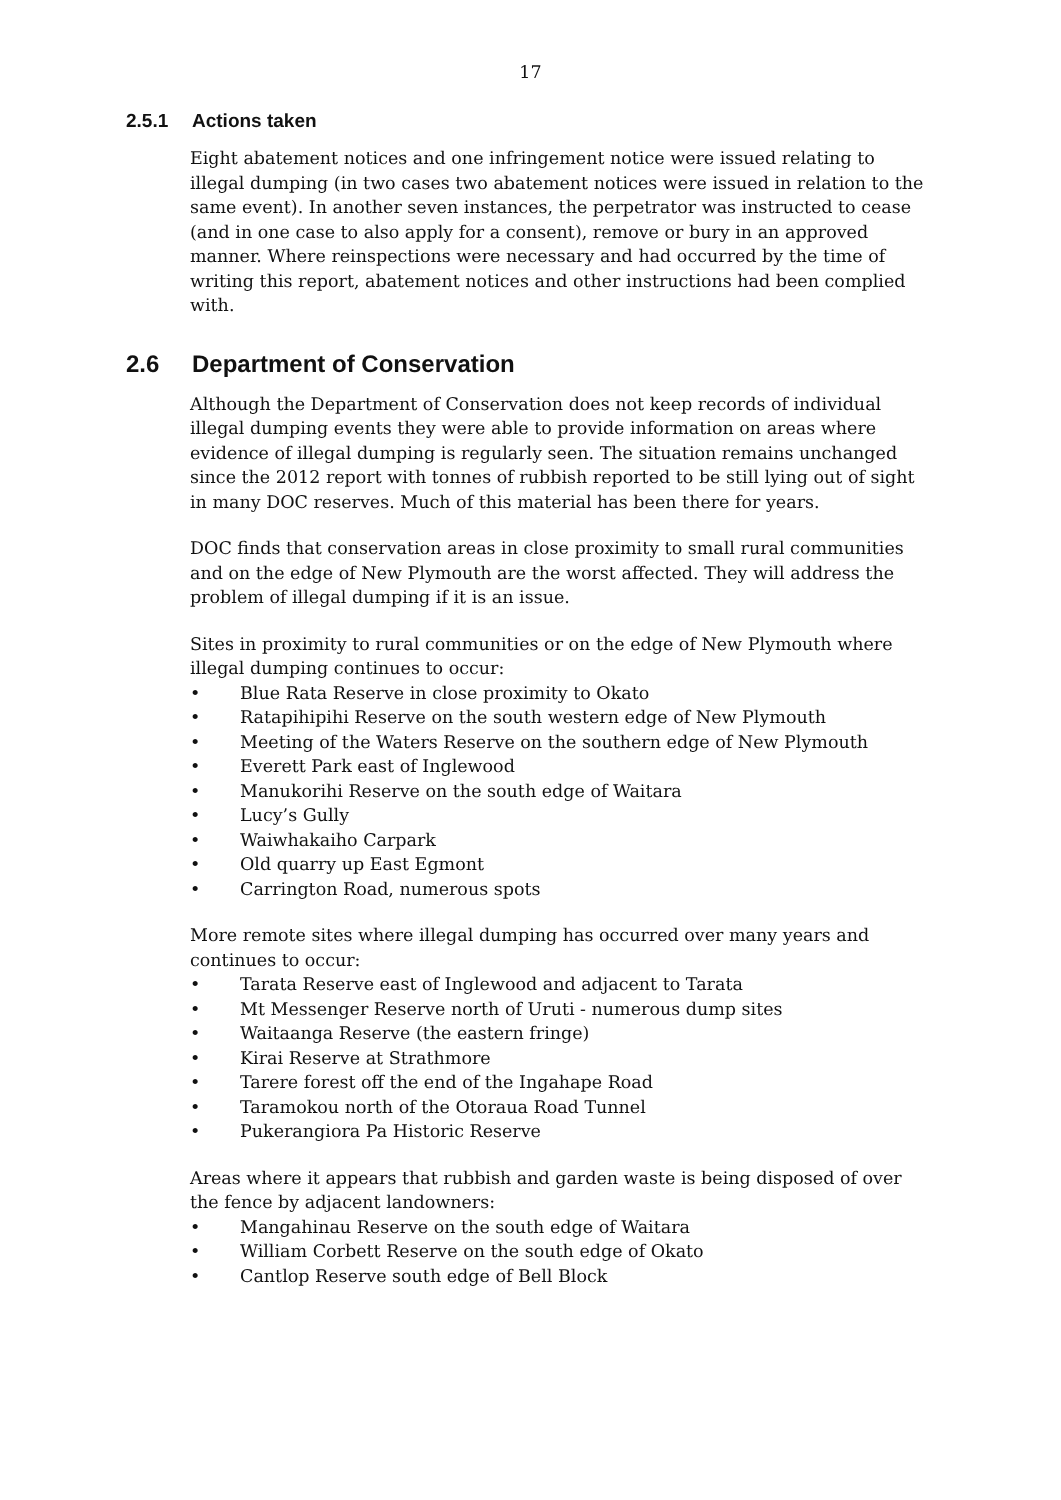17
2.5.1 Actions taken
Eight abatement notices and one infringement notice were issued relating to illegal dumping (in two cases two abatement notices were issued in relation to the same event). In another seven instances, the perpetrator was instructed to cease (and in one case to also apply for a consent), remove or bury in an approved manner. Where reinspections were necessary and had occurred by the time of writing this report, abatement notices and other instructions had been complied with.
2.6 Department of Conservation
Although the Department of Conservation does not keep records of individual illegal dumping events they were able to provide information on areas where evidence of illegal dumping is regularly seen. The situation remains unchanged since the 2012 report with tonnes of rubbish reported to be still lying out of sight in many DOC reserves. Much of this material has been there for years.
DOC finds that conservation areas in close proximity to small rural communities and on the edge of New Plymouth are the worst affected. They will address the problem of illegal dumping if it is an issue.
Sites in proximity to rural communities or on the edge of New Plymouth where illegal dumping continues to occur:
• Blue Rata Reserve in close proximity to Okato
• Ratapihipihi Reserve on the south western edge of New Plymouth
• Meeting of the Waters Reserve on the southern edge of New Plymouth
• Everett Park east of Inglewood
• Manukorihi Reserve on the south edge of Waitara
• Lucy’s Gully
• Waiwhakaiho Carpark
• Old quarry up East Egmont
• Carrington Road, numerous spots
More remote sites where illegal dumping has occurred over many years and continues to occur:
• Tarata Reserve east of Inglewood and adjacent to Tarata
• Mt Messenger Reserve north of Uruti - numerous dump sites
• Waitaanga Reserve (the eastern fringe)
• Kirai Reserve at Strathmore
• Tarere forest off the end of the Ingahape Road
• Taramokou north of the Otoraua Road Tunnel
• Pukerangiora Pa Historic Reserve
Areas where it appears that rubbish and garden waste is being disposed of over the fence by adjacent landowners:
• Mangahinau Reserve on the south edge of Waitara
• William Corbett Reserve on the south edge of Okato
• Cantlop Reserve south edge of Bell Block